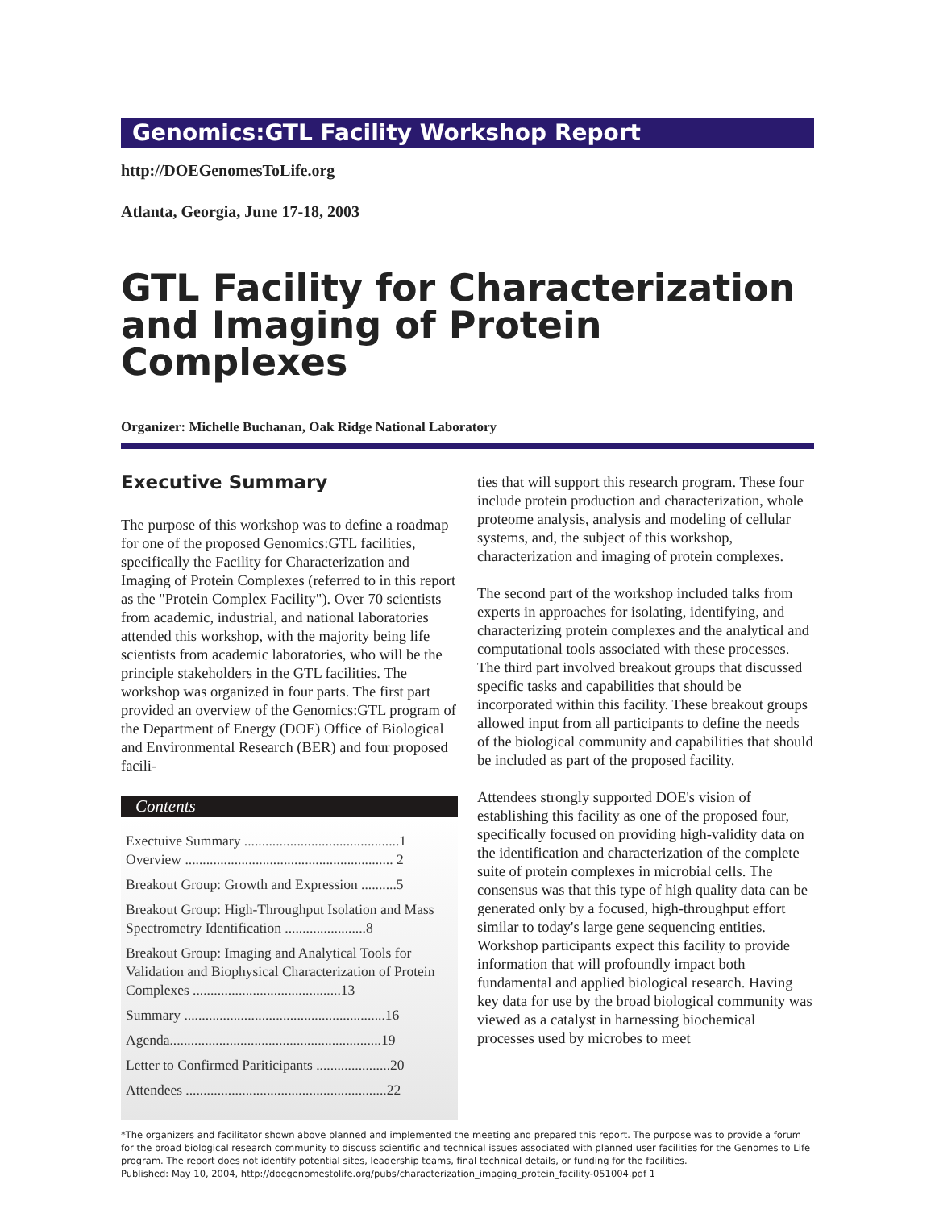Genomics:GTL Facility Workshop Report
http://DOEGenomesToLife.org
Atlanta, Georgia, June 17-18, 2003
GTL Facility for Characterization and Imaging of Protein Complexes
Organizer: Michelle Buchanan, Oak Ridge National Laboratory
Executive Summary
The purpose of this workshop was to define a roadmap for one of the proposed Genomics:GTL facilities, specifically the Facility for Characterization and Imaging of Protein Complexes (referred to in this report as the "Protein Complex Facility"). Over 70 scientists from academic, industrial, and national laboratories attended this workshop, with the majority being life scientists from academic laboratories, who will be the principle stakeholders in the GTL facilities. The workshop was organized in four parts. The first part provided an overview of the Genomics:GTL program of the Department of Energy (DOE) Office of Biological and Environmental Research (BER) and four proposed facili-
Contents
Exectuive Summary ............................................1
Overview ........................................................... 2
Breakout Group: Growth and Expression ..........5
Breakout Group: High-Throughput Isolation and Mass Spectrometry Identification .......................8
Breakout Group: Imaging and Analytical Tools for Validation and Biophysical Characterization of Protein Complexes ..........................................13
Summary .........................................................16
Agenda............................................................19
Letter to Confirmed Pariticipants .....................20
Attendees .........................................................22
ties that will support this research program. These four include protein production and characterization, whole proteome analysis, analysis and modeling of cellular systems, and, the subject of this workshop, characterization and imaging of protein complexes.
The second part of the workshop included talks from experts in approaches for isolating, identifying, and characterizing protein complexes and the analytical and computational tools associated with these processes. The third part involved breakout groups that discussed specific tasks and capabilities that should be incorporated within this facility. These breakout groups allowed input from all participants to define the needs of the biological community and capabilities that should be included as part of the proposed facility.
Attendees strongly supported DOE's vision of establishing this facility as one of the proposed four, specifically focused on providing high-validity data on the identification and characterization of the complete suite of protein complexes in microbial cells. The consensus was that this type of high quality data can be generated only by a focused, high-throughput effort similar to today's large gene sequencing entities. Workshop participants expect this facility to provide information that will profoundly impact both fundamental and applied biological research. Having key data for use by the broad biological community was viewed as a catalyst in harnessing biochemical processes used by microbes to meet
*The organizers and facilitator shown above planned and implemented the meeting and prepared this report. The purpose was to provide a forum for the broad biological research community to discuss scientific and technical issues associated with planned user facilities for the Genomes to Life program. The report does not identify potential sites, leadership teams, final technical details, or funding for the facilities.
Published: May 10, 2004, http://doegenomestolife.org/pubs/characterization_imaging_protein_facility-051004.pdf 1